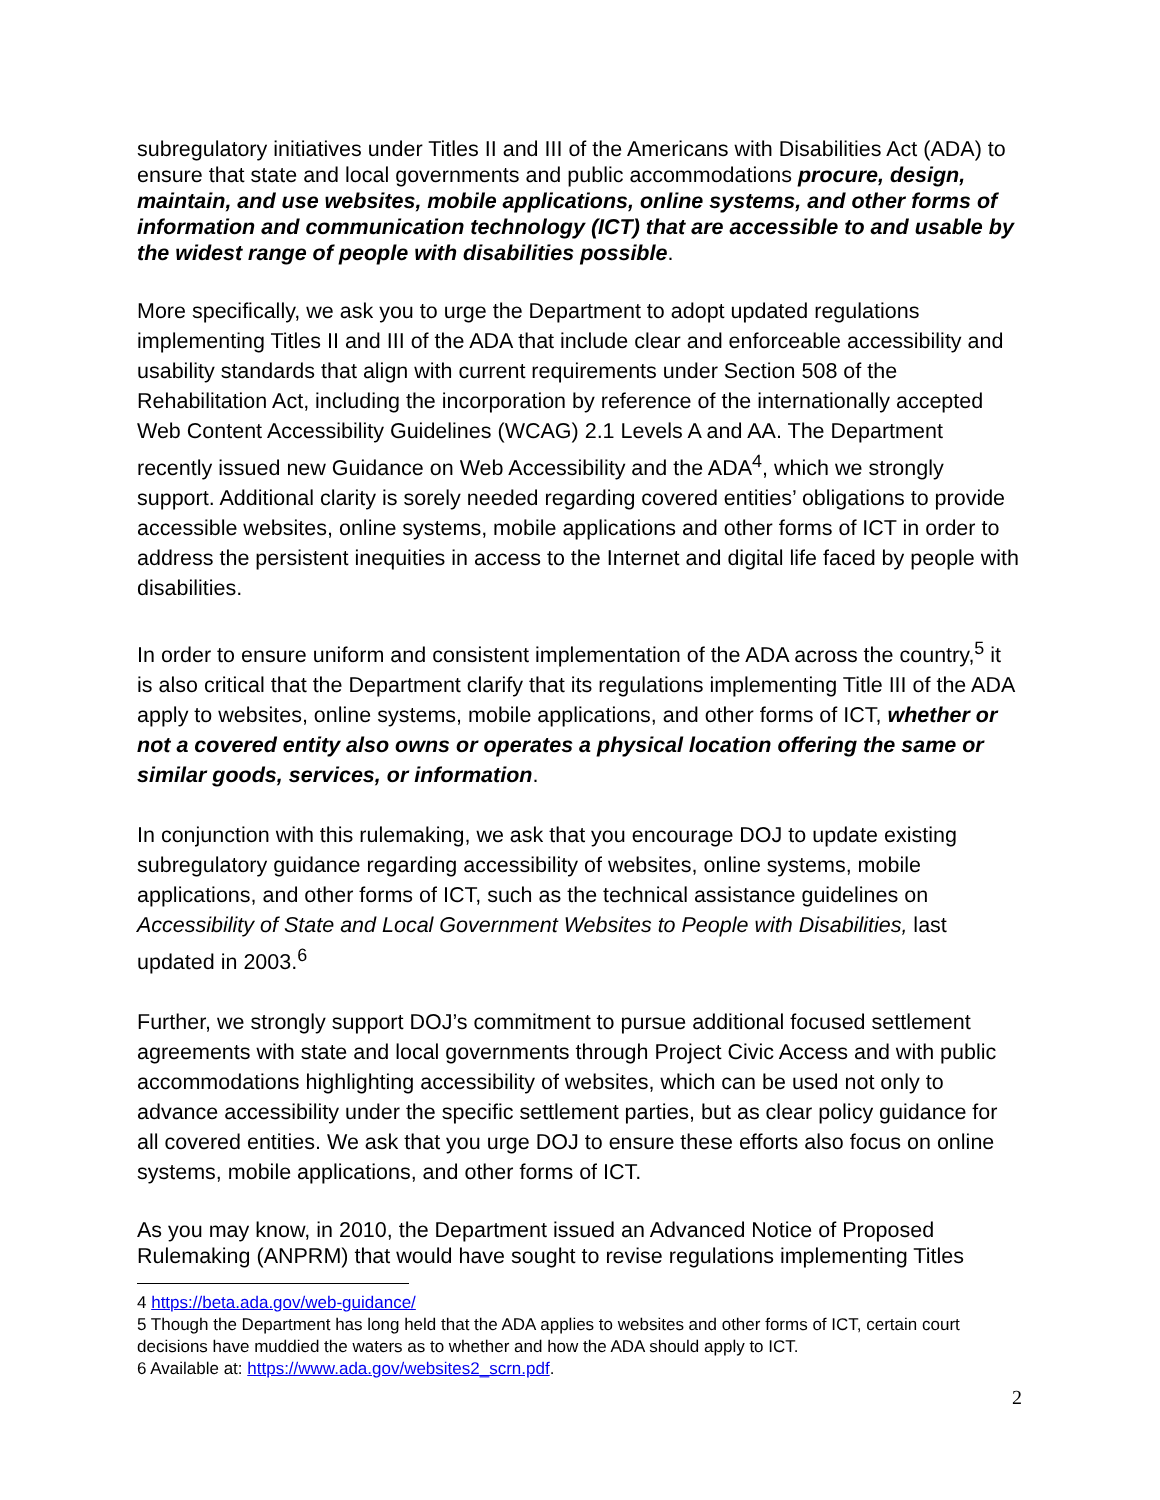subregulatory initiatives under Titles II and III of the Americans with Disabilities Act (ADA) to ensure that state and local governments and public accommodations procure, design, maintain, and use websites, mobile applications, online systems, and other forms of information and communication technology (ICT) that are accessible to and usable by the widest range of people with disabilities possible.
More specifically, we ask you to urge the Department to adopt updated regulations implementing Titles II and III of the ADA that include clear and enforceable accessibility and usability standards that align with current requirements under Section 508 of the Rehabilitation Act, including the incorporation by reference of the internationally accepted Web Content Accessibility Guidelines (WCAG) 2.1 Levels A and AA. The Department recently issued new Guidance on Web Accessibility and the ADA<sup>4</sup>, which we strongly support. Additional clarity is sorely needed regarding covered entities’ obligations to provide accessible websites, online systems, mobile applications and other forms of ICT in order to address the persistent inequities in access to the Internet and digital life faced by people with disabilities.
In order to ensure uniform and consistent implementation of the ADA across the country,<sup>5</sup> it is also critical that the Department clarify that its regulations implementing Title III of the ADA apply to websites, online systems, mobile applications, and other forms of ICT, whether or not a covered entity also owns or operates a physical location offering the same or similar goods, services, or information.
In conjunction with this rulemaking, we ask that you encourage DOJ to update existing subregulatory guidance regarding accessibility of websites, online systems, mobile applications, and other forms of ICT, such as the technical assistance guidelines on Accessibility of State and Local Government Websites to People with Disabilities, last updated in 2003.<sup>6</sup>
Further, we strongly support DOJ’s commitment to pursue additional focused settlement agreements with state and local governments through Project Civic Access and with public accommodations highlighting accessibility of websites, which can be used not only to advance accessibility under the specific settlement parties, but as clear policy guidance for all covered entities. We ask that you urge DOJ to ensure these efforts also focus on online systems, mobile applications, and other forms of ICT.
As you may know, in 2010, the Department issued an Advanced Notice of Proposed Rulemaking (ANPRM) that would have sought to revise regulations implementing Titles
4 https://beta.ada.gov/web-guidance/
5 Though the Department has long held that the ADA applies to websites and other forms of ICT, certain court decisions have muddied the waters as to whether and how the ADA should apply to ICT.
6 Available at: https://www.ada.gov/websites2_scrn.pdf.
2